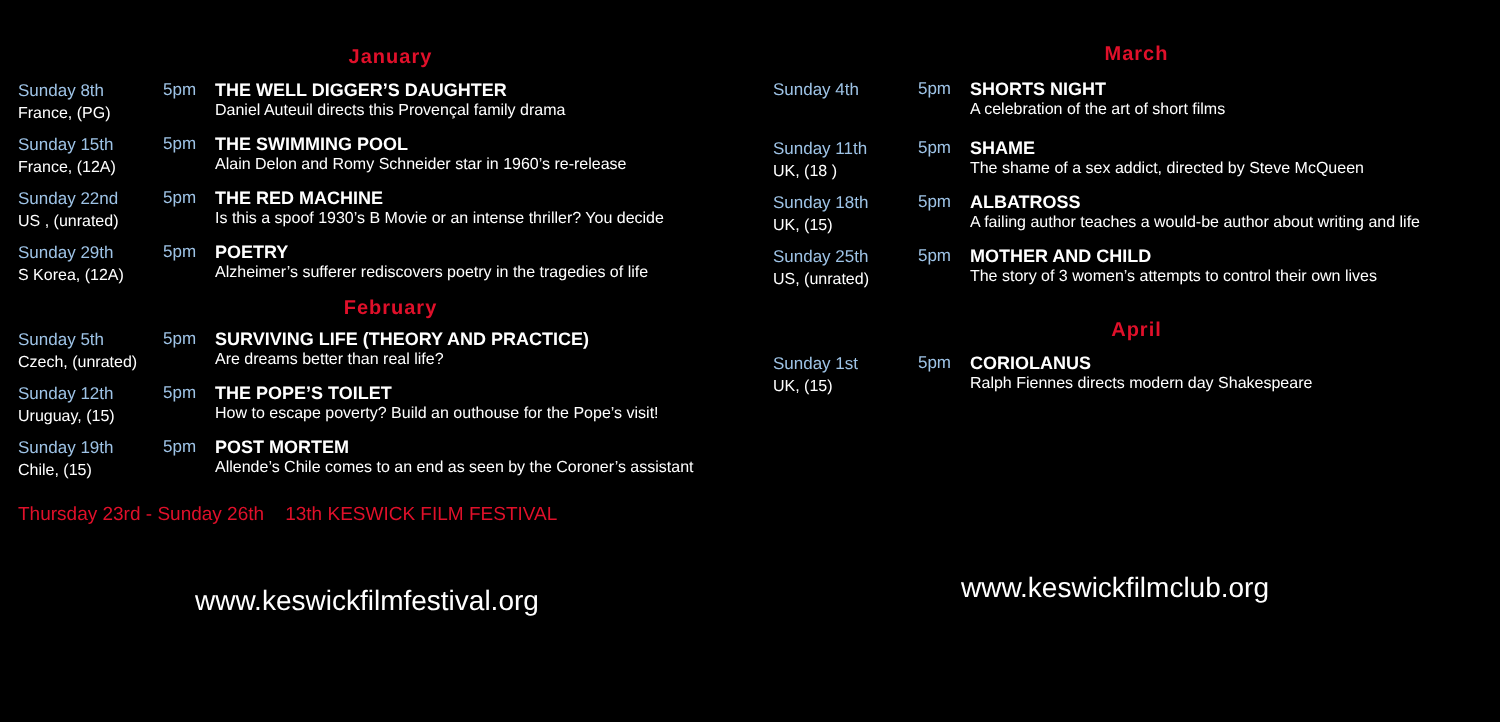January
Sunday 8th
France, (PG)
5pm THE WELL DIGGER’S DAUGHTER
Daniel Auteuil directs this Provençal family drama
Sunday 15th
France, (12A)
5pm THE SWIMMING POOL
Alain Delon and Romy Schneider star in 1960’s re-release
Sunday 22nd
US , (unrated)
5pm THE RED MACHINE
Is this a spoof 1930’s B Movie or an intense thriller? You decide
Sunday 29th
S Korea, (12A)
5pm POETRY
Alzheimer’s sufferer rediscovers poetry in the tragedies of life
February
Sunday 5th
Czech, (unrated)
5pm SURVIVING LIFE (THEORY AND PRACTICE)
Are dreams better than real life?
Sunday 12th
Uruguay, (15)
5pm THE POPE’S TOILET
How to escape poverty? Build an outhouse for the Pope’s visit!
Sunday 19th
Chile, (15)
5pm POST MORTEM
Allende’s Chile comes to an end as seen by the Coroner’s assistant
Thursday 23rd - Sunday 26th 13th KESWICK FILM FESTIVAL
www.keswickfilmfestival.org
March
Sunday 4th
5pm SHORTS NIGHT
A celebration of the art of short films
Sunday 11th
UK, (18 )
5pm SHAME
The shame of a sex addict, directed by Steve McQueen
Sunday 18th
UK, (15)
5pm ALBATROSS
A failing author teaches a would-be author about writing and life
Sunday 25th
US, (unrated)
5pm MOTHER AND CHILD
The story of 3 women’s attempts to control their own lives
April
Sunday 1st
UK, (15)
5pm CORIOLANUS
Ralph Fiennes directs modern day Shakespeare
www.keswickfilmclub.org